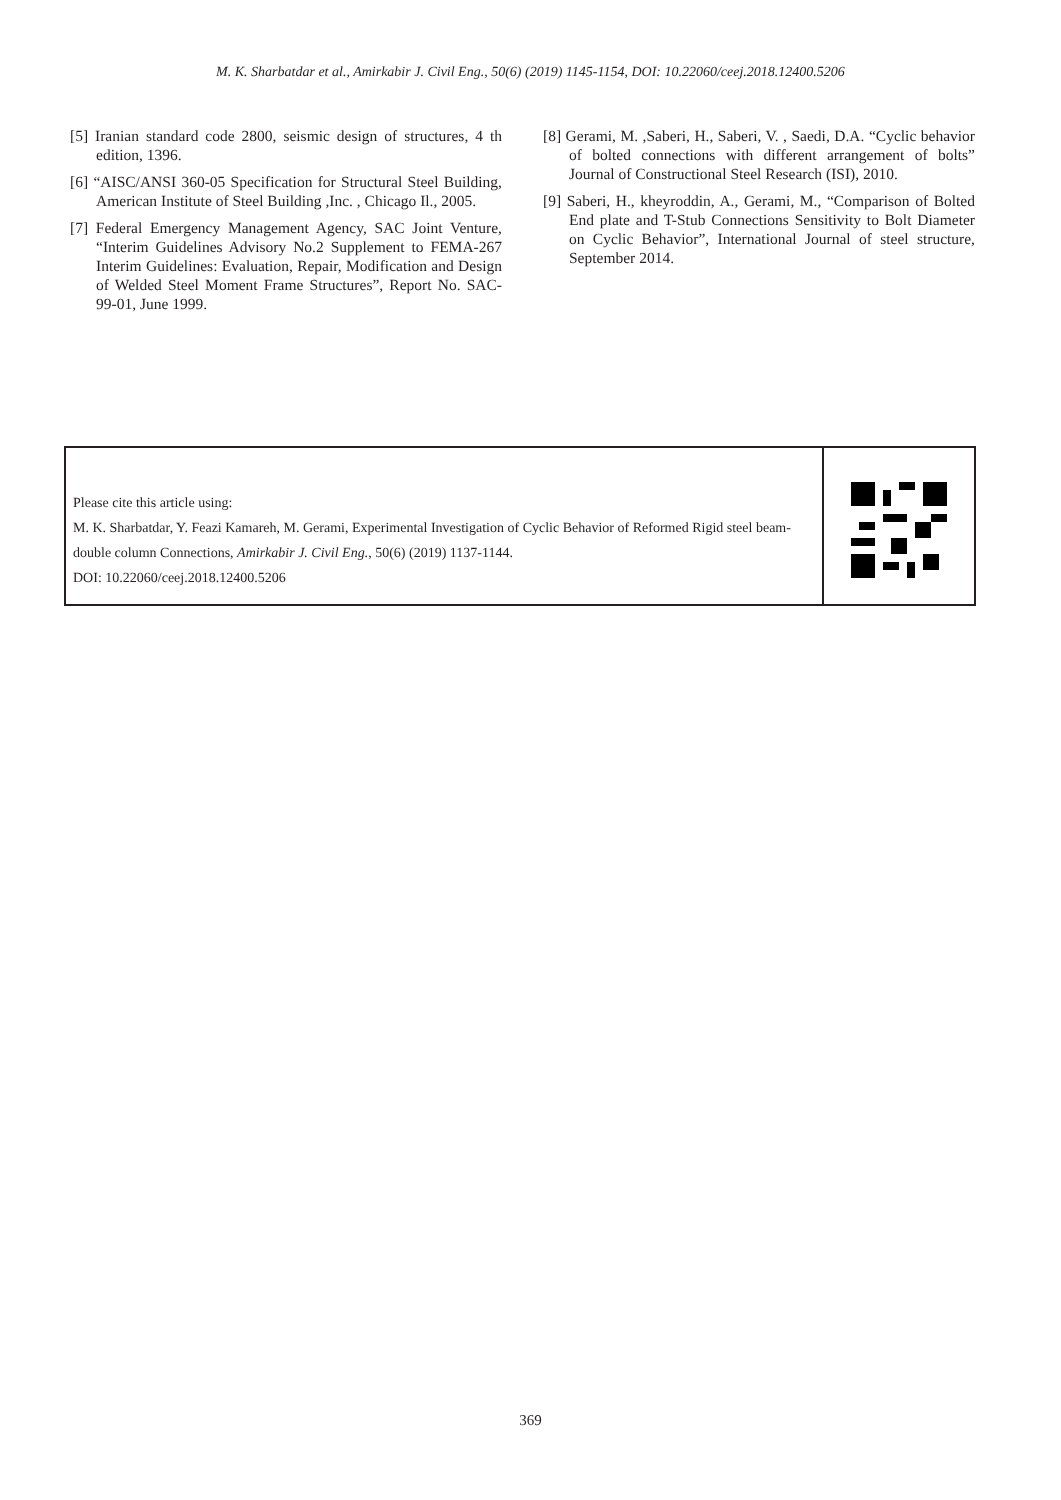M. K. Sharbatdar et al., Amirkabir J. Civil Eng., 50(6) (2019) 1145-1154, DOI: 10.22060/ceej.2018.12400.5206
[5] Iranian standard code 2800, seismic design of structures, 4 th edition, 1396.
[6] “AISC/ANSI 360-05 Specification for Structural Steel Building, American Institute of Steel Building ,Inc. , Chicago Il., 2005.
[7] Federal Emergency Management Agency, SAC Joint Venture, “Interim Guidelines Advisory No.2 Supplement to FEMA-267 Interim Guidelines: Evaluation, Repair, Modification and Design of Welded Steel Moment Frame Structures”, Report No. SAC-99-01, June 1999.
[8] Gerami, M. ,Saberi, H., Saberi, V. , Saedi, D.A. “Cyclic behavior of bolted connections with different arrangement of bolts” Journal of Constructional Steel Research (ISI), 2010.
[9] Saberi, H., kheyroddin, A., Gerami, M., “Comparison of Bolted End plate and T-Stub Connections Sensitivity to Bolt Diameter on Cyclic Behavior”, International Journal of steel structure, September 2014.
Please cite this article using:
M. K. Sharbatdar, Y. Feazi Kamareh, M. Gerami, Experimental Investigation of Cyclic Behavior of Reformed Rigid steel beam-double column Connections, Amirkabir J. Civil Eng., 50(6) (2019) 1137-1144.
DOI: 10.22060/ceej.2018.12400.5206
369